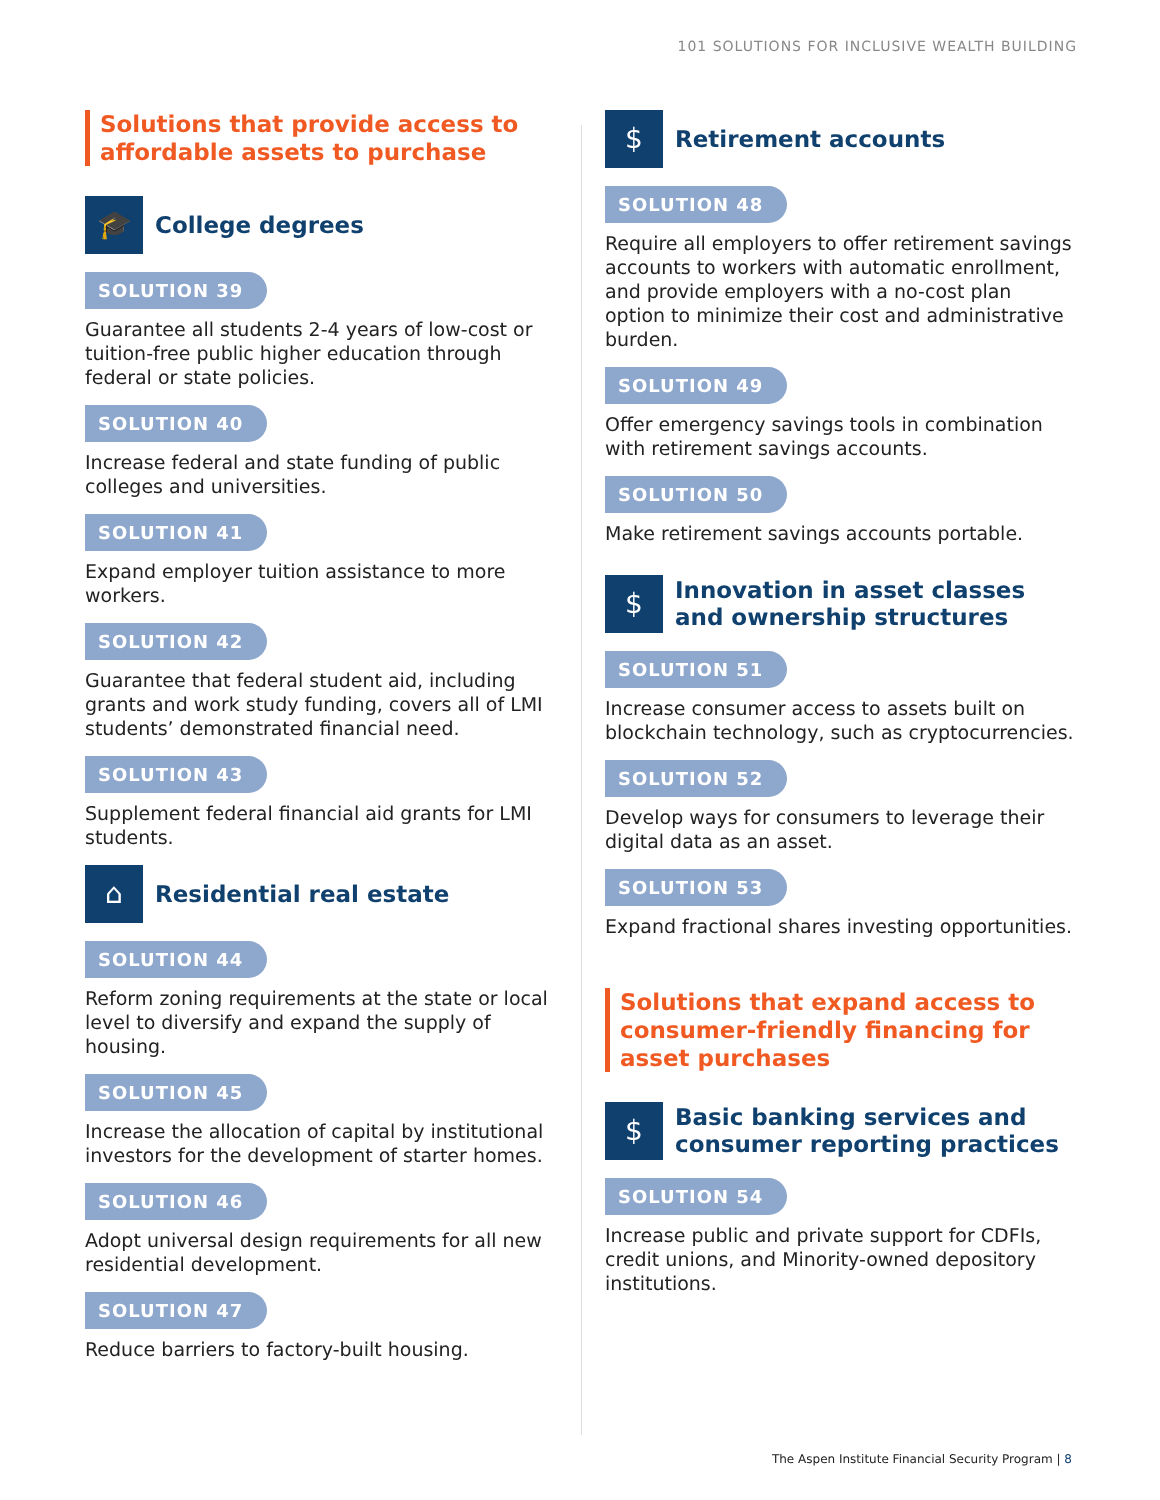101 SOLUTIONS FOR INCLUSIVE WEALTH BUILDING
Solutions that provide access to affordable assets to purchase
🎓
College degrees
SOLUTION 39
Guarantee all students 2-4 years of low-cost or tuition-free public higher education through federal or state policies.
SOLUTION 40
Increase federal and state funding of public colleges and universities.
SOLUTION 41
Expand employer tuition assistance to more workers.
SOLUTION 42
Guarantee that federal student aid, including grants and work study funding, covers all of LMI students’ demonstrated financial need.
SOLUTION 43
Supplement federal financial aid grants for LMI students.
⌂
Residential real estate
SOLUTION 44
Reform zoning requirements at the state or local level to diversify and expand the supply of housing.
SOLUTION 45
Increase the allocation of capital by institutional investors for the development of starter homes.
SOLUTION 46
Adopt universal design requirements for all new residential development.
SOLUTION 47
Reduce barriers to factory-built housing.
$
Retirement accounts
SOLUTION 48
Require all employers to offer retirement savings accounts to workers with automatic enrollment, and provide employers with a no-cost plan option to minimize their cost and administrative burden.
SOLUTION 49
Offer emergency savings tools in combination with retirement savings accounts.
SOLUTION 50
Make retirement savings accounts portable.
$
Innovation in asset classes and ownership structures
SOLUTION 51
Increase consumer access to assets built on blockchain technology, such as cryptocurrencies.
SOLUTION 52
Develop ways for consumers to leverage their digital data as an asset.
SOLUTION 53
Expand fractional shares investing opportunities.
Solutions that expand access to consumer-friendly financing for asset purchases
$
Basic banking services and consumer reporting practices
SOLUTION 54
Increase public and private support for CDFIs, credit unions, and Minority-owned depository institutions.
The Aspen Institute Financial Security Program | 8